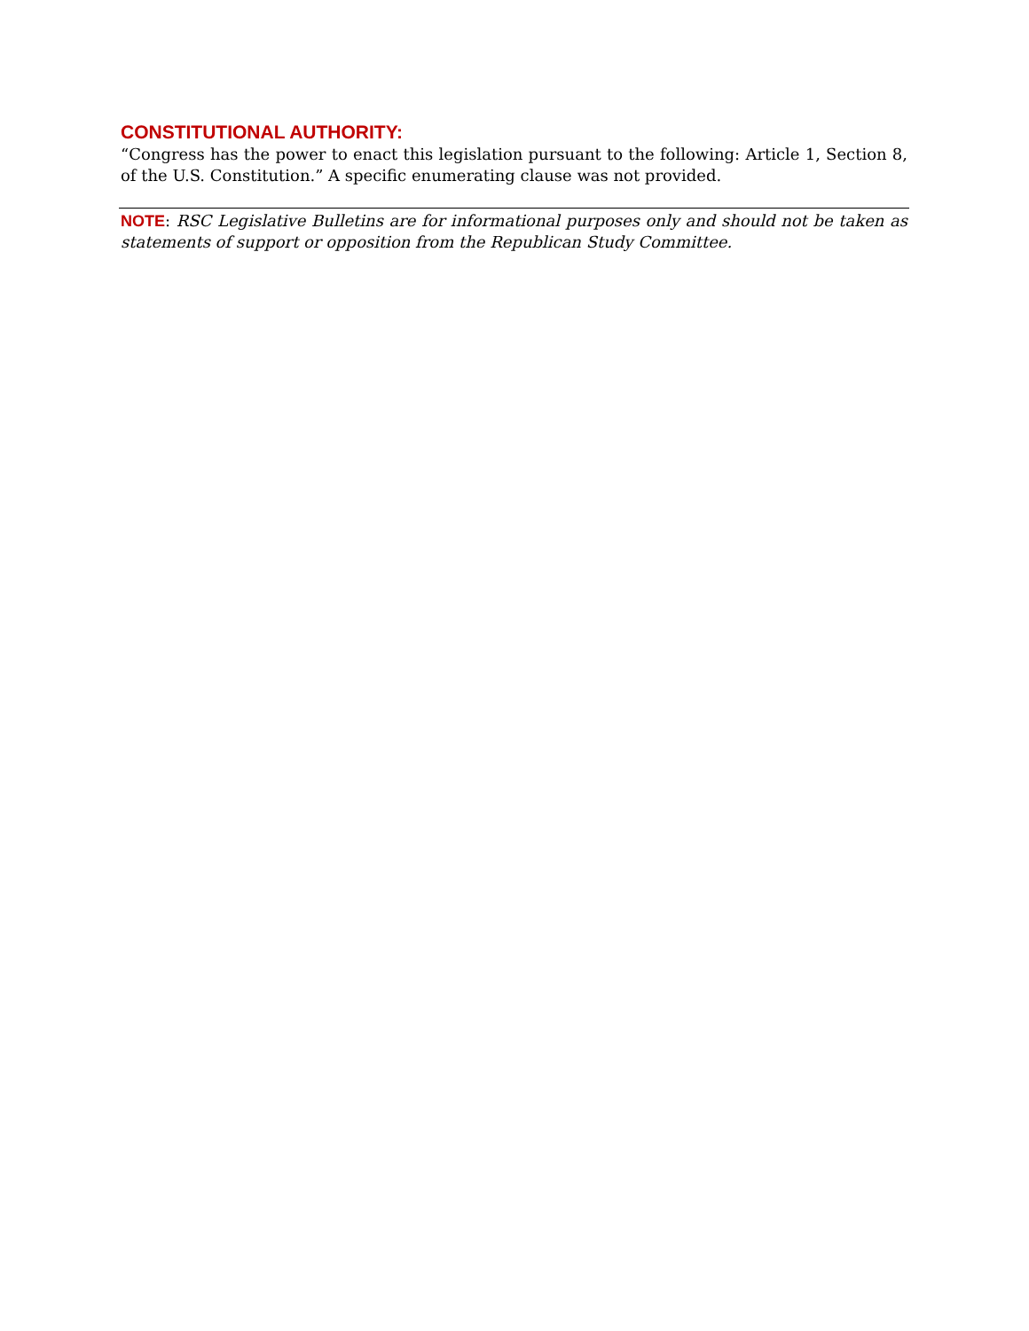CONSTITUTIONAL AUTHORITY:
“Congress has the power to enact this legislation pursuant to the following: Article 1, Section 8, of the U.S. Constitution.” A specific enumerating clause was not provided.
NOTE: RSC Legislative Bulletins are for informational purposes only and should not be taken as statements of support or opposition from the Republican Study Committee.